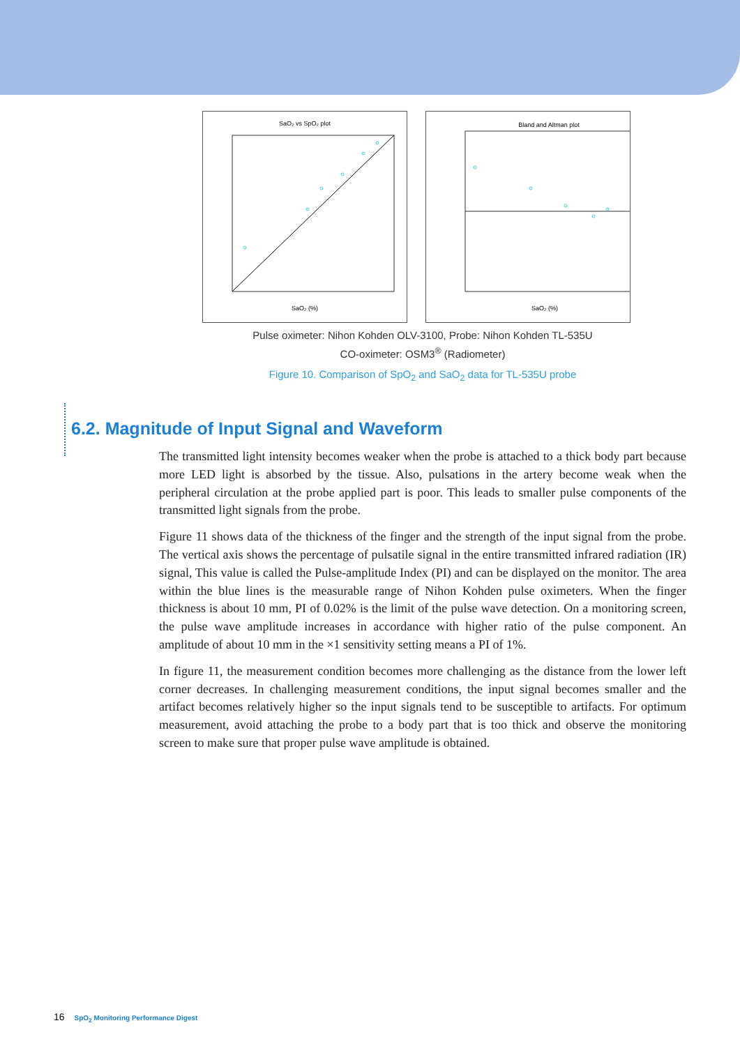SaO₂ vs SpO₂ plot
SaO₂ (%)
Bland and Altman plot
SaO₂ (%)
Pulse oximeter: Nihon Kohden OLV-3100, Probe: Nihon Kohden TL-535U
CO-oximeter: OSM3<sup>®</sup> (Radiometer)
Figure 10. Comparison of SpO<sub>2</sub> and SaO<sub>2</sub> data for TL-535U probe
6.2. Magnitude of Input Signal and Waveform
The transmitted light intensity becomes weaker when the probe is attached to a thick body part because more LED light is absorbed by the tissue. Also, pulsations in the artery become weak when the peripheral circulation at the probe applied part is poor. This leads to smaller pulse components of the transmitted light signals from the probe.
Figure 11 shows data of the thickness of the finger and the strength of the input signal from the probe. The vertical axis shows the percentage of pulsatile signal in the entire transmitted infrared radiation (IR) signal, This value is called the Pulse-amplitude Index (PI) and can be displayed on the monitor. The area within the blue lines is the measurable range of Nihon Kohden pulse oximeters. When the finger thickness is about 10 mm, PI of 0.02% is the limit of the pulse wave detection. On a monitoring screen, the pulse wave amplitude increases in accordance with higher ratio of the pulse component. An amplitude of about 10 mm in the ×1 sensitivity setting means a PI of 1%.
In figure 11, the measurement condition becomes more challenging as the distance from the lower left corner decreases. In challenging measurement conditions, the input signal becomes smaller and the artifact becomes relatively higher so the input signals tend to be susceptible to artifacts. For optimum measurement, avoid attaching the probe to a body part that is too thick and observe the monitoring screen to make sure that proper pulse wave amplitude is obtained.
16 SpO<sub>2</sub> Monitoring Performance Digest